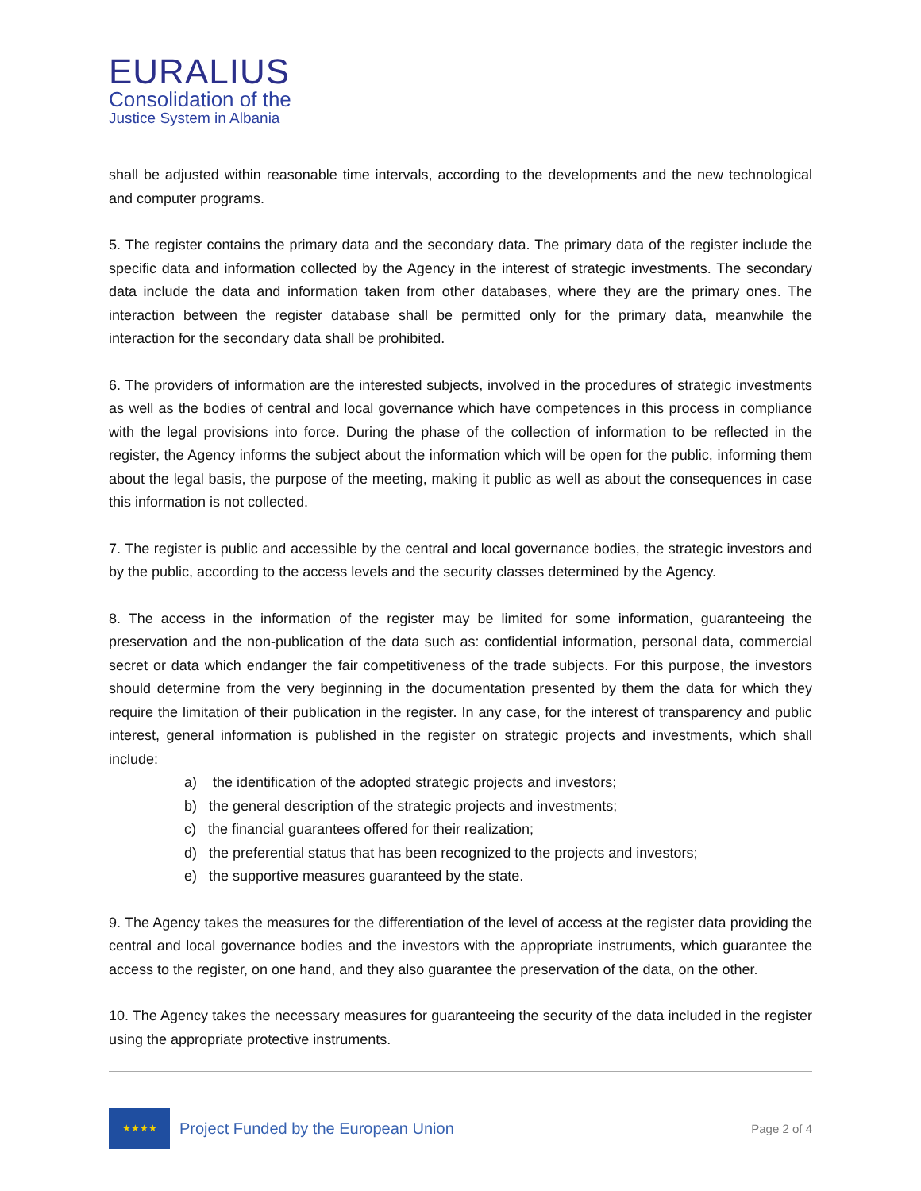EURALIUS
Consolidation of the
Justice System in Albania
shall be adjusted within reasonable time intervals, according to the developments and the new technological and computer programs.
5. The register contains the primary data and the secondary data. The primary data of the register include the specific data and information collected by the Agency in the interest of strategic investments. The secondary data include the data and information taken from other databases, where they are the primary ones. The interaction between the register database shall be permitted only for the primary data, meanwhile the interaction for the secondary data shall be prohibited.
6. The providers of information are the interested subjects, involved in the procedures of strategic investments as well as the bodies of central and local governance which have competences in this process in compliance with the legal provisions into force. During the phase of the collection of information to be reflected in the register, the Agency informs the subject about the information which will be open for the public, informing them about the legal basis, the purpose of the meeting, making it public as well as about the consequences in case this information is not collected.
7. The register is public and accessible by the central and local governance bodies, the strategic investors and by the public, according to the access levels and the security classes determined by the Agency.
8. The access in the information of the register may be limited for some information, guaranteeing the preservation and the non-publication of the data such as: confidential information, personal data, commercial secret or data which endanger the fair competitiveness of the trade subjects. For this purpose, the investors should determine from the very beginning in the documentation presented by them the data for which they require the limitation of their publication in the register. In any case, for the interest of transparency and public interest, general information is published in the register on strategic projects and investments, which shall include:
a) the identification of the adopted strategic projects and investors;
b) the general description of the strategic projects and investments;
c) the financial guarantees offered for their realization;
d) the preferential status that has been recognized to the projects and investors;
e) the supportive measures guaranteed by the state.
9. The Agency takes the measures for the differentiation of the level of access at the register data providing the central and local governance bodies and the investors with the appropriate instruments, which guarantee the access to the register, on one hand, and they also guarantee the preservation of the data, on the other.
10. The Agency takes the necessary measures for guaranteeing the security of the data included in the register using the appropriate protective instruments.
★★★★
Project Funded by the European Union
Page 2 of 4